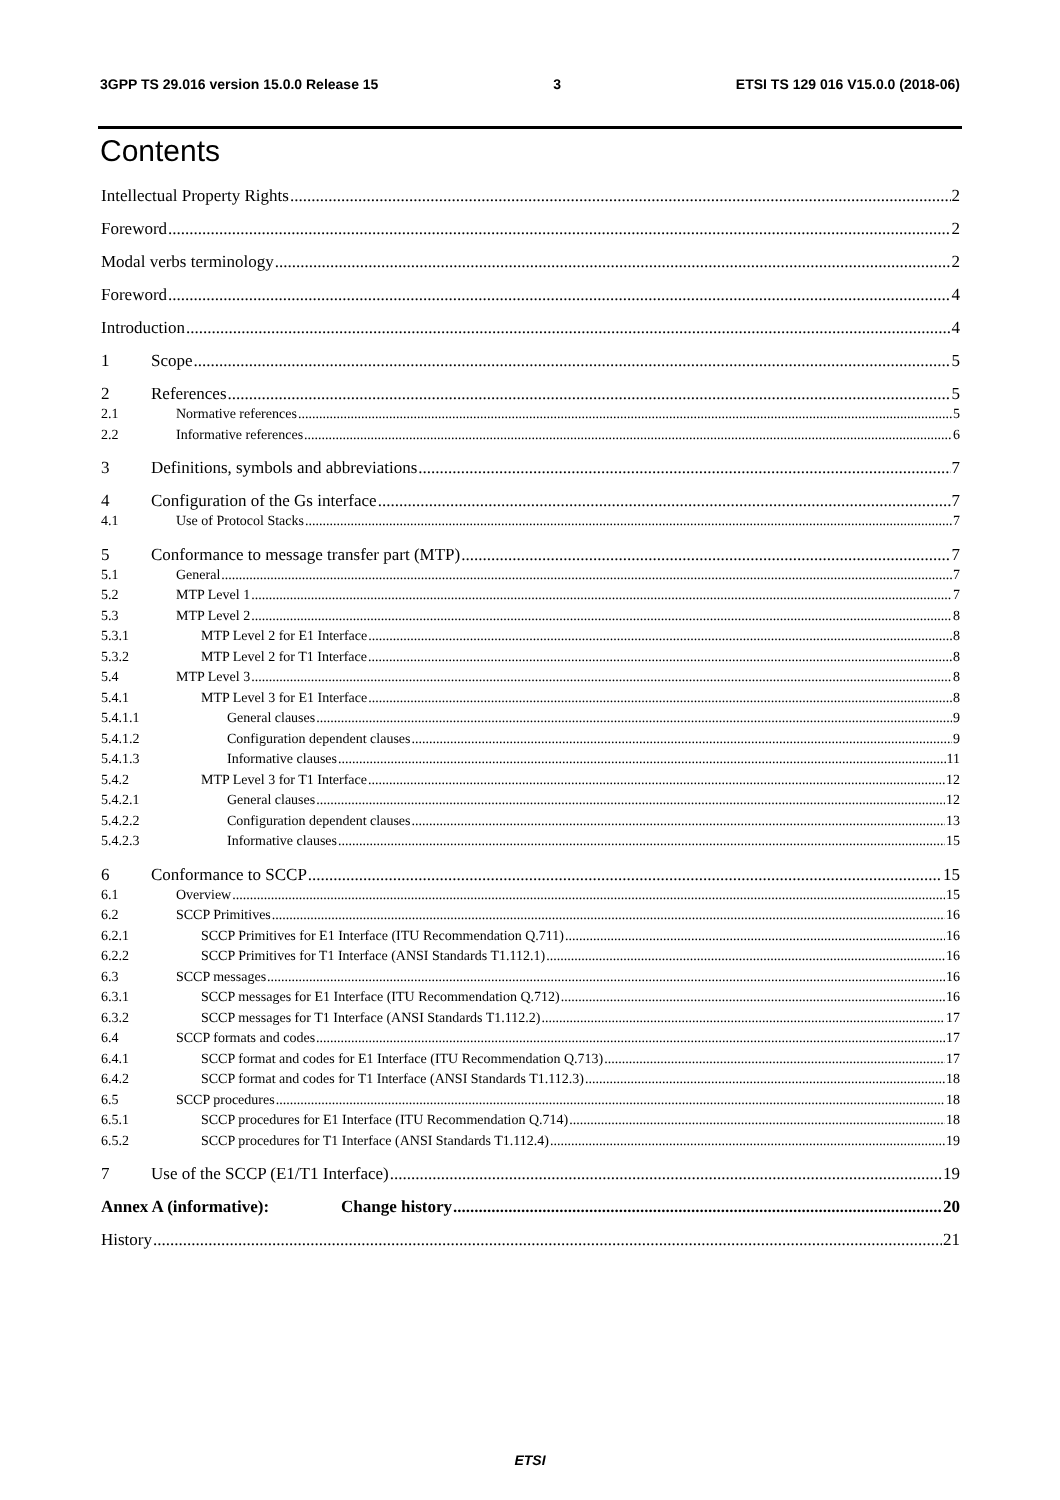3GPP TS 29.016 version 15.0.0 Release 15 3 ETSI TS 129 016 V15.0.0 (2018-06)
Contents
Intellectual Property Rights 2
Foreword 2
Modal verbs terminology 2
Foreword 4
Introduction 4
1 Scope 5
2 References 5
2.1 Normative references 5
2.2 Informative references 6
3 Definitions, symbols and abbreviations 7
4 Configuration of the Gs interface 7
4.1 Use of Protocol Stacks 7
5 Conformance to message transfer part (MTP) 7
5.1 General 7
5.2 MTP Level 1 7
5.3 MTP Level 2 8
5.3.1 MTP Level 2 for E1 Interface 8
5.3.2 MTP Level 2 for T1 Interface 8
5.4 MTP Level 3 8
5.4.1 MTP Level 3 for E1 Interface 8
5.4.1.1 General clauses 9
5.4.1.2 Configuration dependent clauses 9
5.4.1.3 Informative clauses 11
5.4.2 MTP Level 3 for T1 Interface 12
5.4.2.1 General clauses 12
5.4.2.2 Configuration dependent clauses 13
5.4.2.3 Informative clauses 15
6 Conformance to SCCP 15
6.1 Overview 15
6.2 SCCP Primitives 16
6.2.1 SCCP Primitives for E1 Interface (ITU Recommendation Q.711) 16
6.2.2 SCCP Primitives for T1 Interface (ANSI Standards T1.112.1) 16
6.3 SCCP messages 16
6.3.1 SCCP messages for E1 Interface (ITU Recommendation Q.712) 16
6.3.2 SCCP messages for T1 Interface (ANSI Standards T1.112.2) 17
6.4 SCCP formats and codes 17
6.4.1 SCCP format and codes for E1 Interface (ITU Recommendation Q.713) 17
6.4.2 SCCP format and codes for T1 Interface (ANSI Standards T1.112.3) 18
6.5 SCCP procedures 18
6.5.1 SCCP procedures for E1 Interface (ITU Recommendation Q.714) 18
6.5.2 SCCP procedures for T1 Interface (ANSI Standards T1.112.4) 19
7 Use of the SCCP (E1/T1 Interface) 19
Annex A (informative): Change history 20
History 21
ETSI